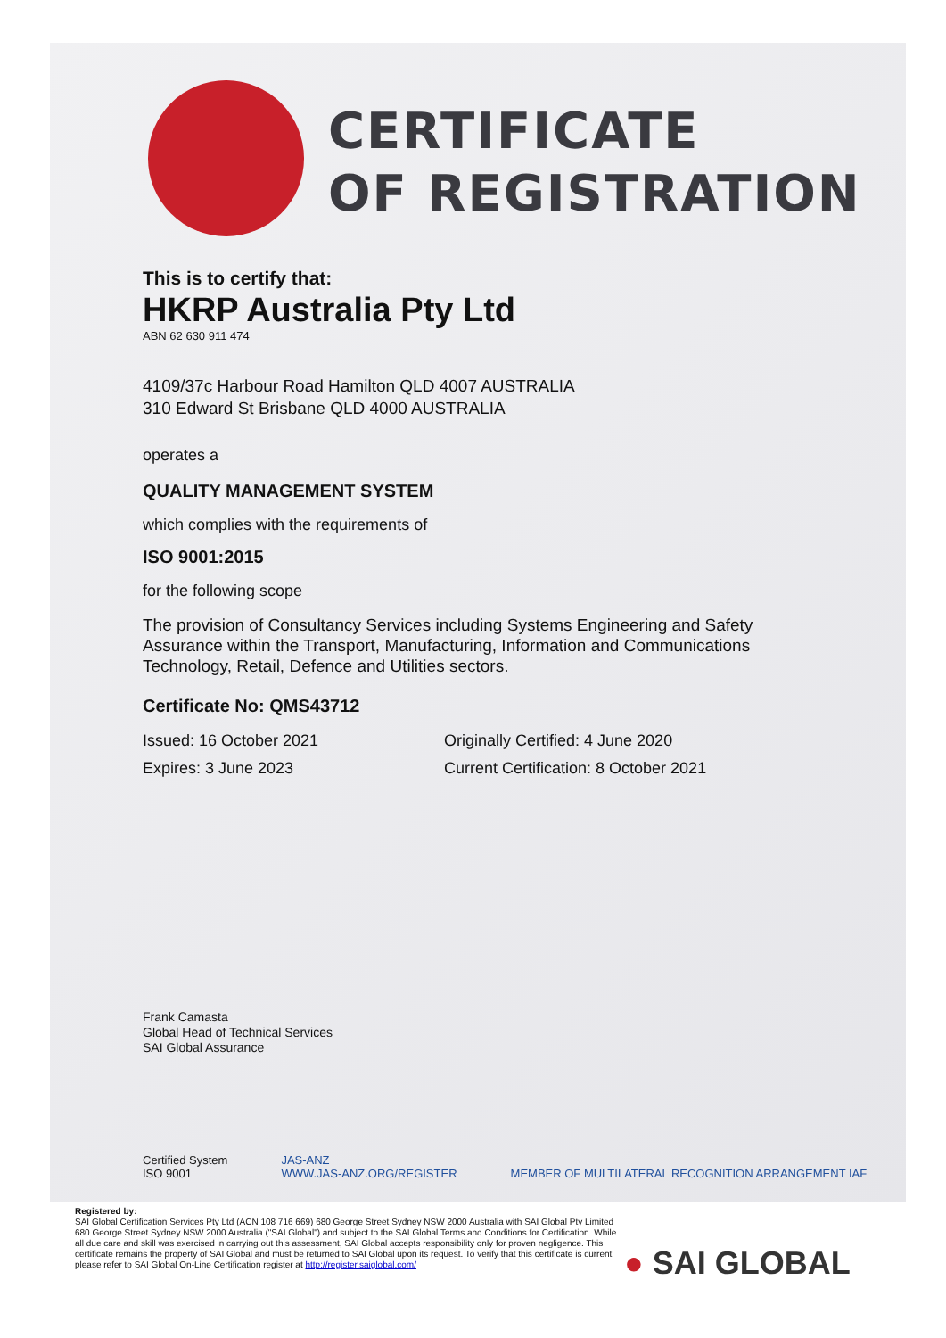CERTIFICATE
OF REGISTRATION
This is to certify that:
HKRP Australia Pty Ltd
ABN 62 630 911 474
4109/37c Harbour Road Hamilton QLD 4007 AUSTRALIA
310 Edward St Brisbane QLD 4000 AUSTRALIA
operates a
QUALITY MANAGEMENT SYSTEM
which complies with the requirements of
ISO 9001:2015
for the following scope
The provision of Consultancy Services including Systems Engineering and Safety Assurance within the Transport, Manufacturing, Information and Communications Technology, Retail, Defence and Utilities sectors.
Certificate No: QMS43712
Issued: 16 October 2021
Expires: 3 June 2023
Originally Certified: 4 June 2020
Current Certification: 8 October 2021
Frank Camasta
Global Head of Technical Services
SAI Global Assurance
Certified System
ISO 9001
JAS-ANZ
WWW.JAS-ANZ.ORG/REGISTER
MEMBER OF MULTILATERAL RECOGNITION ARRANGEMENT IAF
Registered by:
SAI Global Certification Services Pty Ltd (ACN 108 716 669) 680 George Street Sydney NSW 2000 Australia with SAI Global Pty Limited 680 George Street Sydney NSW 2000 Australia ("SAI Global") and subject to the SAI Global Terms and Conditions for Certification. While all due care and skill was exercised in carrying out this assessment, SAI Global accepts responsibility only for proven negligence. This certificate remains the property of SAI Global and must be returned to SAI Global upon its request. To verify that this certificate is current please refer to SAI Global On-Line Certification register at http://register.saiglobal.com/
● SAI GLOBAL